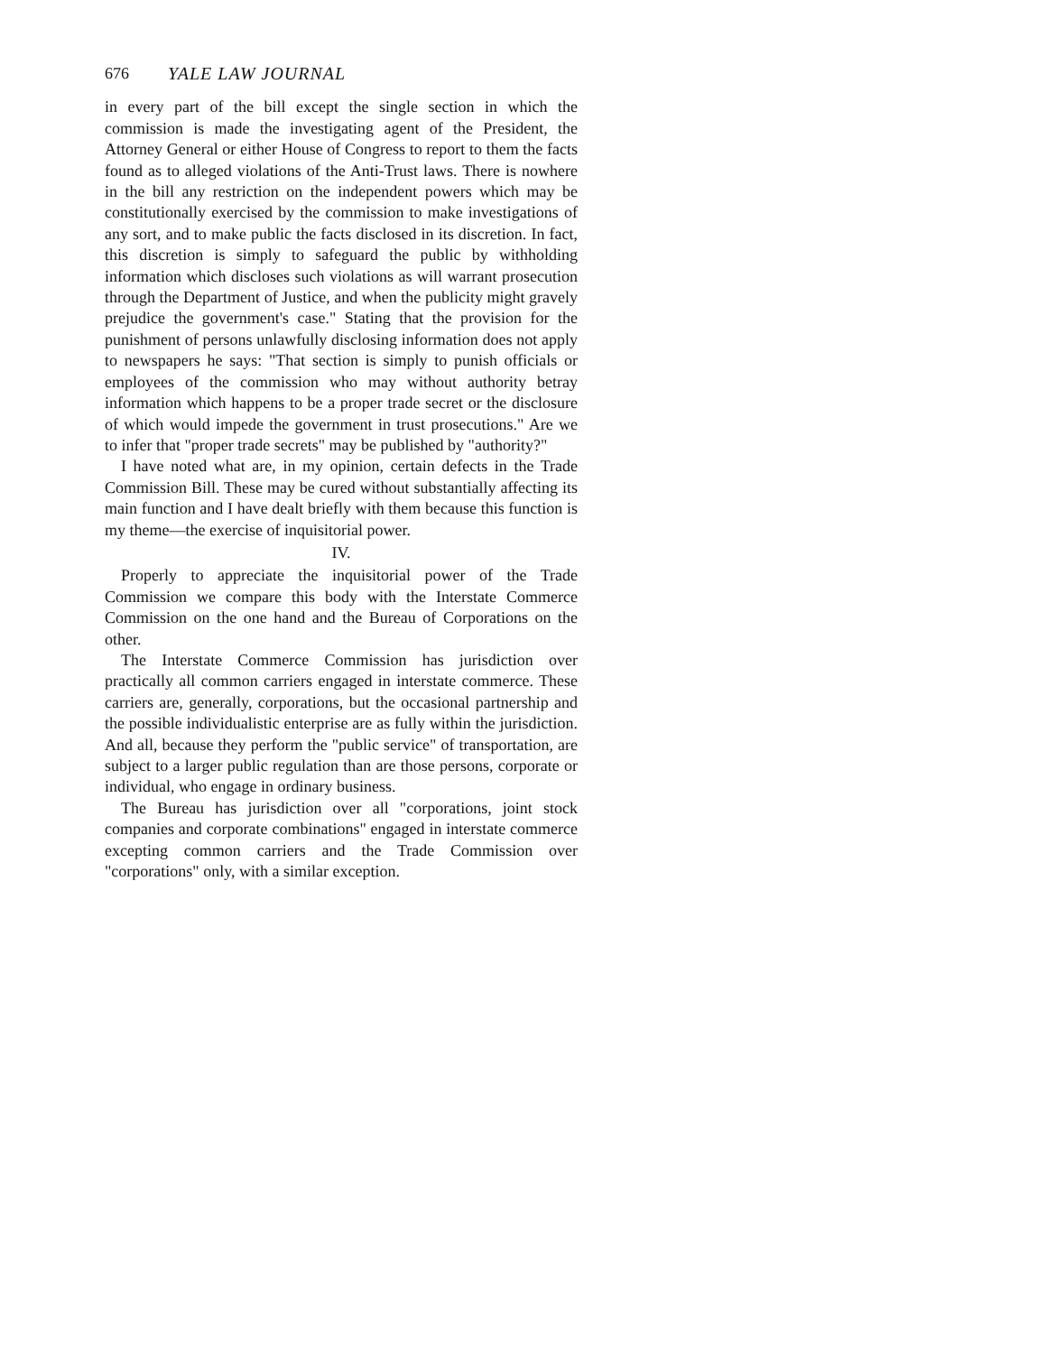676 YALE LAW JOURNAL
in every part of the bill except the single section in which the commission is made the investigating agent of the President, the Attorney General or either House of Congress to report to them the facts found as to alleged violations of the Anti-Trust laws. There is nowhere in the bill any restriction on the independent powers which may be constitutionally exercised by the commission to make investigations of any sort, and to make public the facts disclosed in its discretion. In fact, this discretion is simply to safeguard the public by withholding information which discloses such violations as will warrant prosecution through the Department of Justice, and when the publicity might gravely prejudice the government's case." Stating that the provision for the punishment of persons unlawfully disclosing information does not apply to newspapers he says: "That section is simply to punish officials or employees of the commission who may without authority betray information which happens to be a proper trade secret or the disclosure of which would impede the government in trust prosecutions." Are we to infer that "proper trade secrets" may be published by "authority?"
I have noted what are, in my opinion, certain defects in the Trade Commission Bill. These may be cured without substantially affecting its main function and I have dealt briefly with them because this function is my theme—the exercise of inquisitorial power.
IV.
Properly to appreciate the inquisitorial power of the Trade Commission we compare this body with the Interstate Commerce Commission on the one hand and the Bureau of Corporations on the other.
The Interstate Commerce Commission has jurisdiction over practically all common carriers engaged in interstate commerce. These carriers are, generally, corporations, but the occasional partnership and the possible individualistic enterprise are as fully within the jurisdiction. And all, because they perform the "public service" of transportation, are subject to a larger public regulation than are those persons, corporate or individual, who engage in ordinary business.
The Bureau has jurisdiction over all "corporations, joint stock companies and corporate combinations" engaged in interstate commerce excepting common carriers and the Trade Commission over "corporations" only, with a similar exception.